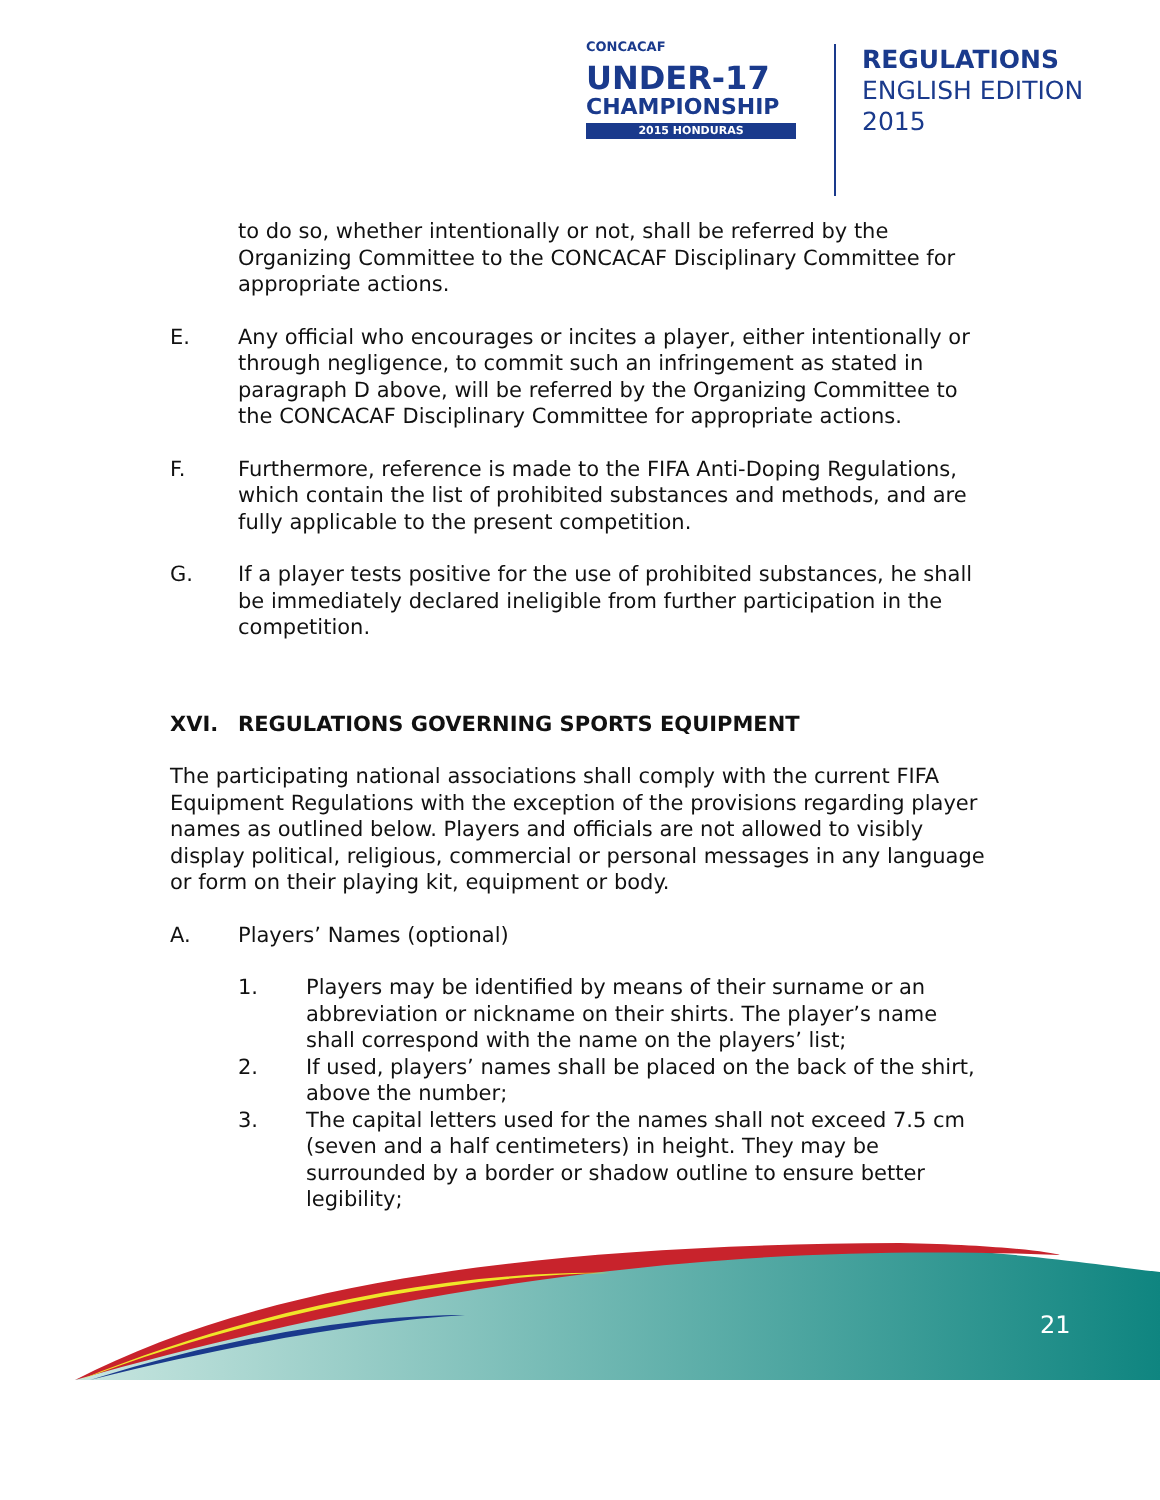CONCACAF
UNDER-17
CHAMPIONSHIP
2015 HONDURAS
REGULATIONS
ENGLISH EDITION
2015
to do so, whether intentionally or not, shall be referred by the Organizing Committee to the CONCACAF Disciplinary Committee for appropriate actions.
E. Any official who encourages or incites a player, either intentionally or through negligence, to commit such an infringement as stated in paragraph D above, will be referred by the Organizing Committee to the CONCACAF Disciplinary Committee for appropriate actions.
F. Furthermore, reference is made to the FIFA Anti-Doping Regulations, which contain the list of prohibited substances and methods, and are fully applicable to the present competition.
G. If a player tests positive for the use of prohibited substances, he shall be immediately declared ineligible from further participation in the competition.
XVI. REGULATIONS GOVERNING SPORTS EQUIPMENT
The participating national associations shall comply with the current FIFA Equipment Regulations with the exception of the provisions regarding player names as outlined below. Players and officials are not allowed to visibly display political, religious, commercial or personal messages in any language or form on their playing kit, equipment or body.
A. Players’ Names (optional)
1. Players may be identified by means of their surname or an abbreviation or nickname on their shirts. The player’s name shall correspond with the name on the players’ list;
2. If used, players’ names shall be placed on the back of the shirt, above the number;
3. The capital letters used for the names shall not exceed 7.5 cm (seven and a half centimeters) in height. They may be surrounded by a border or shadow outline to ensure better legibility;
21